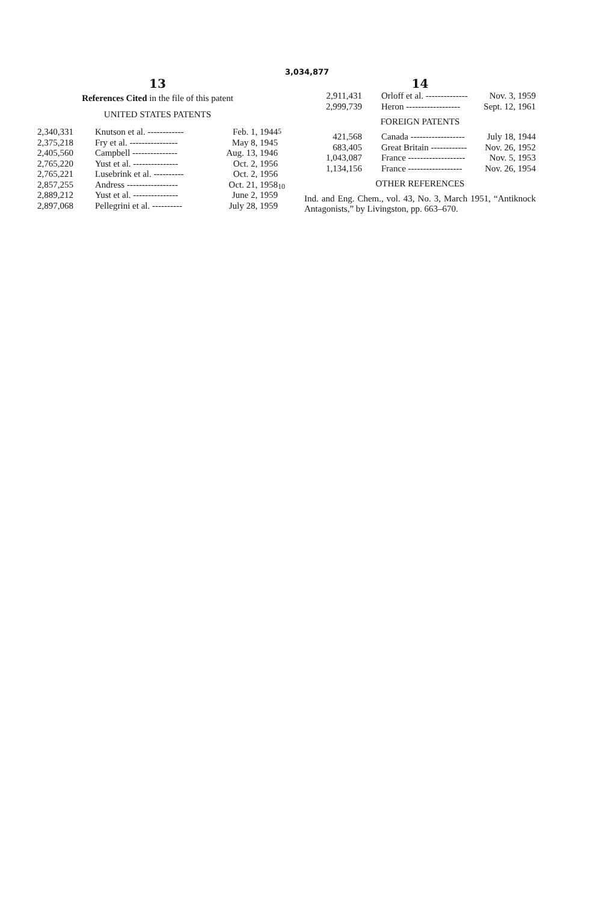3,034,877
13
References Cited in the file of this patent
UNITED STATES PATENTS
| 2,340,331 | Knutson et al. ------------ | Feb. 1, 1944 |
| 2,375,218 | Fry et al. ---------------- | May 8, 1945 |
| 2,405,560 | Campbell --------------- | Aug. 13, 1946 |
| 2,765,220 | Yust et al. --------------- | Oct. 2, 1956 |
| 2,765,221 | Lusebrink et al. ---------- | Oct. 2, 1956 |
| 2,857,255 | Andress ----------------- | Oct. 21, 1958 |
| 2,889,212 | Yust et al. --------------- | June 2, 1959 |
| 2,897,068 | Pellegrini et al. ---------- | July 28, 1959 |
5
10
14
| 2,911,431 | Orloff et al. -------------- | Nov. 3, 1959 |
| 2,999,739 | Heron ------------------ | Sept. 12, 1961 |
FOREIGN PATENTS
| 421,568 | Canada ------------------ | July 18, 1944 |
| 683,405 | Great Britain ------------ | Nov. 26, 1952 |
| 1,043,087 | France ------------------- | Nov. 5, 1953 |
| 1,134,156 | France ------------------ | Nov. 26, 1954 |
OTHER REFERENCES
Ind. and Eng. Chem., vol. 43, No. 3, March 1951, “Antiknock Antagonists,” by Livingston, pp. 663–670.